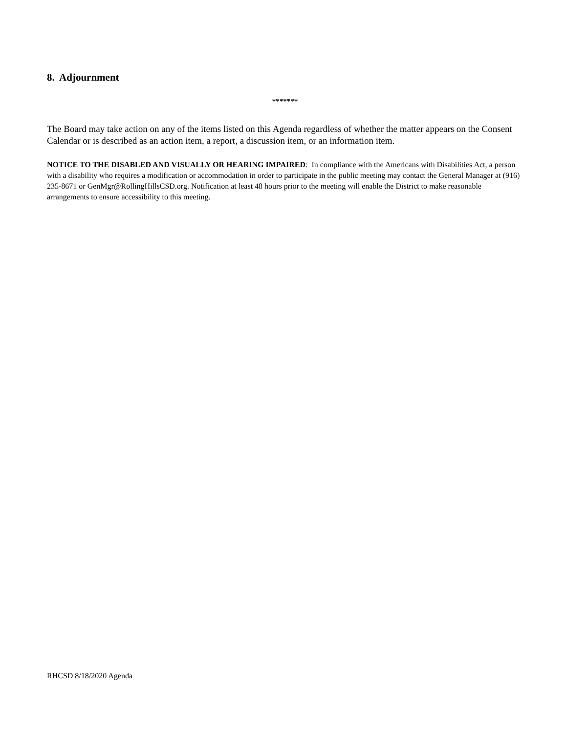8. Adjournment
*******
The Board may take action on any of the items listed on this Agenda regardless of whether the matter appears on the Consent Calendar or is described as an action item, a report, a discussion item, or an information item.
NOTICE TO THE DISABLED AND VISUALLY OR HEARING IMPAIRED: In compliance with the Americans with Disabilities Act, a person with a disability who requires a modification or accommodation in order to participate in the public meeting may contact the General Manager at (916) 235-8671 or GenMgr@RollingHillsCSD.org. Notification at least 48 hours prior to the meeting will enable the District to make reasonable arrangements to ensure accessibility to this meeting.
RHCSD 8/18/2020 Agenda